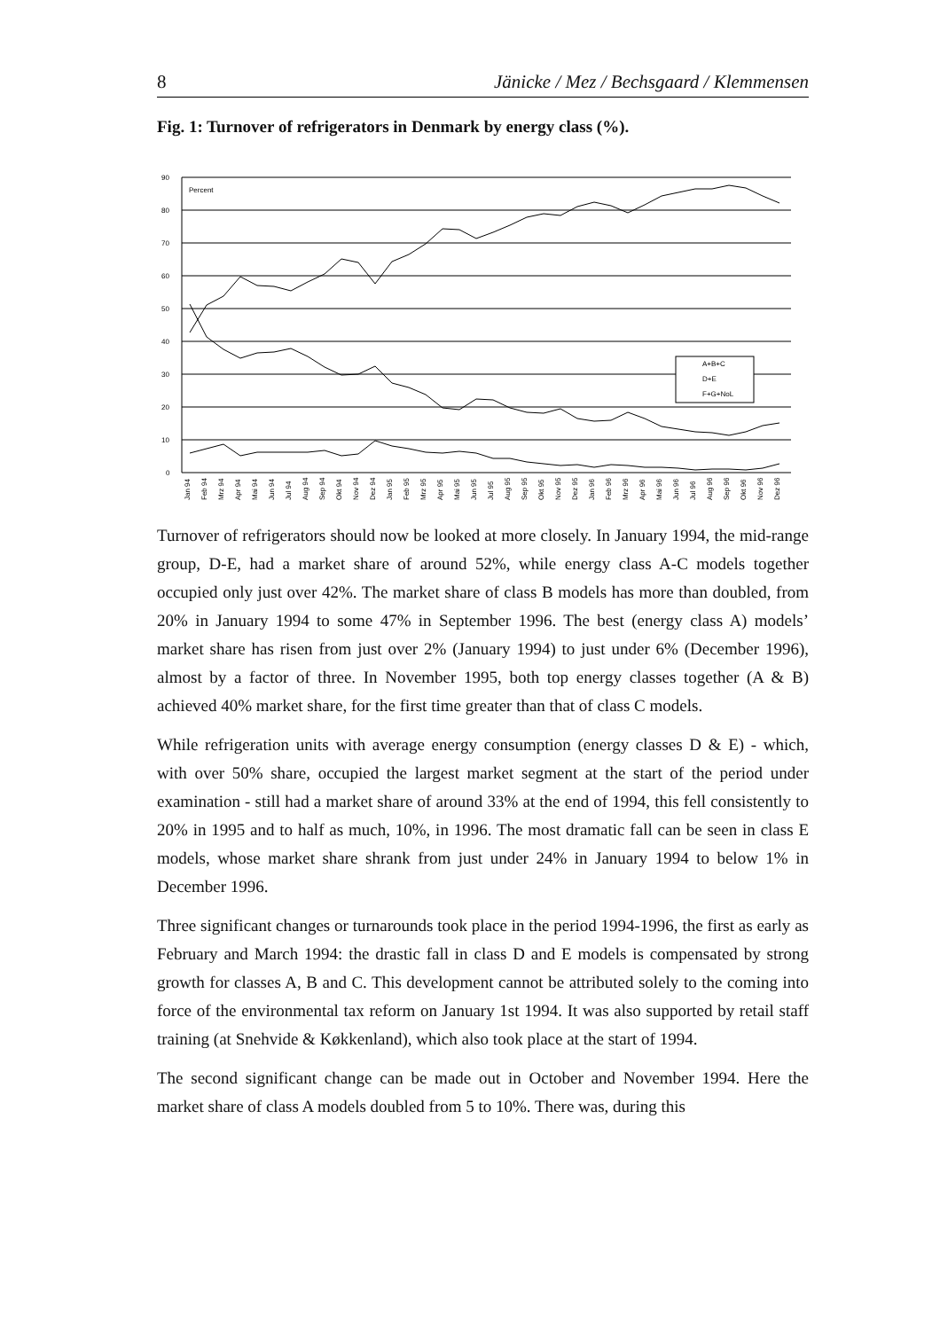8 Jänicke / Mez / Bechsgaard / Klemmensen
Fig. 1: Turnover of refrigerators in Denmark by energy class (%).
90
80
70
60
50
40
30
20
10
0
Percent
A+B+C
D+E
F+G+NoL
Jan 94
Feb 94
Mrz 94
Apr 94
Mai 94
Jun 94
Jul 94
Aug 94
Sep 94
Okt 94
Nov 94
Dez 94
Jan 95
Feb 95
Mrz 95
Apr 95
Mai 95
Jun 95
Jul 95
Aug 95
Sep 95
Okt 95
Nov 95
Dez 95
Jan 96
Feb 96
Mrz 96
Apr 96
Mai 96
Jun 96
Jul 96
Aug 96
Sep 96
Okt 96
Nov 96
Dez 96
Turnover of refrigerators should now be looked at more closely. In January 1994, the mid-range group, D-E, had a market share of around 52%, while energy class A-C models together occupied only just over 42%. The market share of class B models has more than doubled, from 20% in January 1994 to some 47% in September 1996. The best (energy class A) models’ market share has risen from just over 2% (January 1994) to just under 6% (December 1996), almost by a factor of three. In November 1995, both top energy classes together (A & B) achieved 40% market share, for the first time greater than that of class C models.
While refrigeration units with average energy consumption (energy classes D & E) - which, with over 50% share, occupied the largest market segment at the start of the period under examination - still had a market share of around 33% at the end of 1994, this fell consistently to 20% in 1995 and to half as much, 10%, in 1996. The most dramatic fall can be seen in class E models, whose market share shrank from just under 24% in January 1994 to below 1% in December 1996.
Three significant changes or turnarounds took place in the period 1994-1996, the first as early as February and March 1994: the drastic fall in class D and E models is compensated by strong growth for classes A, B and C. This development cannot be attributed solely to the coming into force of the environmental tax reform on January 1st 1994. It was also supported by retail staff training (at Snehvide & Køkkenland), which also took place at the start of 1994.
The second significant change can be made out in October and November 1994. Here the market share of class A models doubled from 5 to 10%. There was, during this